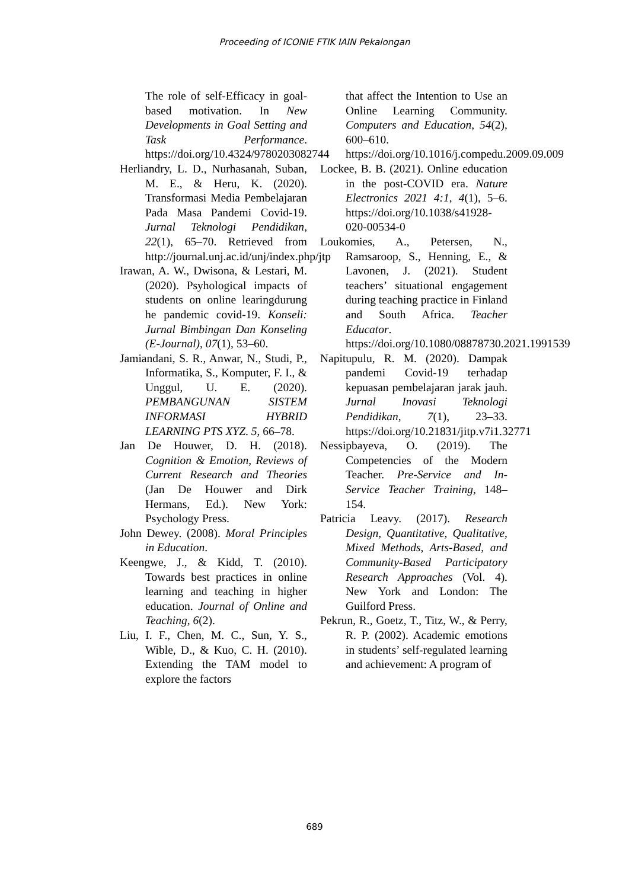Proceeding of ICONIE FTIK IAIN Pekalongan
The role of self-Efficacy in goal-based motivation. In New Developments in Goal Setting and Task Performance. https://doi.org/10.4324/9780203082744
Herliandry, L. D., Nurhasanah, Suban, M. E., & Heru, K. (2020). Transformasi Media Pembelajaran Pada Masa Pandemi Covid-19. Jurnal Teknologi Pendidikan, 22(1), 65–70. Retrieved from http://journal.unj.ac.id/unj/index.php/jtp
Irawan, A. W., Dwisona, & Lestari, M. (2020). Psyhological impacts of students on online learingdurung he pandemic covid-19. Konseli: Jurnal Bimbingan Dan Konseling (E-Journal), 07(1), 53–60.
Jamiandani, S. R., Anwar, N., Studi, P., Informatika, S., Komputer, F. I., & Unggul, U. E. (2020). PEMBANGUNAN SISTEM INFORMASI HYBRID LEARNING PTS XYZ. 5, 66–78.
Jan De Houwer, D. H. (2018). Cognition & Emotion, Reviews of Current Research and Theories (Jan De Houwer and Dirk Hermans, Ed.). New York: Psychology Press.
John Dewey. (2008). Moral Principles in Education.
Keengwe, J., & Kidd, T. (2010). Towards best practices in online learning and teaching in higher education. Journal of Online and Teaching, 6(2).
Liu, I. F., Chen, M. C., Sun, Y. S., Wible, D., & Kuo, C. H. (2010). Extending the TAM model to explore the factors
that affect the Intention to Use an Online Learning Community. Computers and Education, 54(2), 600–610. https://doi.org/10.1016/j.compedu.2009.09.009
Lockee, B. B. (2021). Online education in the post-COVID era. Nature Electronics 2021 4:1, 4(1), 5–6. https://doi.org/10.1038/s41928-020-00534-0
Loukomies, A., Petersen, N., Ramsaroop, S., Henning, E., & Lavonen, J. (2021). Student teachers’ situational engagement during teaching practice in Finland and South Africa. Teacher Educator. https://doi.org/10.1080/08878730.2021.1991539
Napitupulu, R. M. (2020). Dampak pandemi Covid-19 terhadap kepuasan pembelajaran jarak jauh. Jurnal Inovasi Teknologi Pendidikan, 7(1), 23–33. https://doi.org/10.21831/jitp.v7i1.32771
Nessipbayeva, O. (2019). The Competencies of the Modern Teacher. Pre-Service and In-Service Teacher Training, 148–154.
Patricia Leavy. (2017). Research Design, Quantitative, Qualitative, Mixed Methods, Arts-Based, and Community-Based Participatory Research Approaches (Vol. 4). New York and London: The Guilford Press.
Pekrun, R., Goetz, T., Titz, W., & Perry, R. P. (2002). Academic emotions in students’ self-regulated learning and achievement: A program of
689